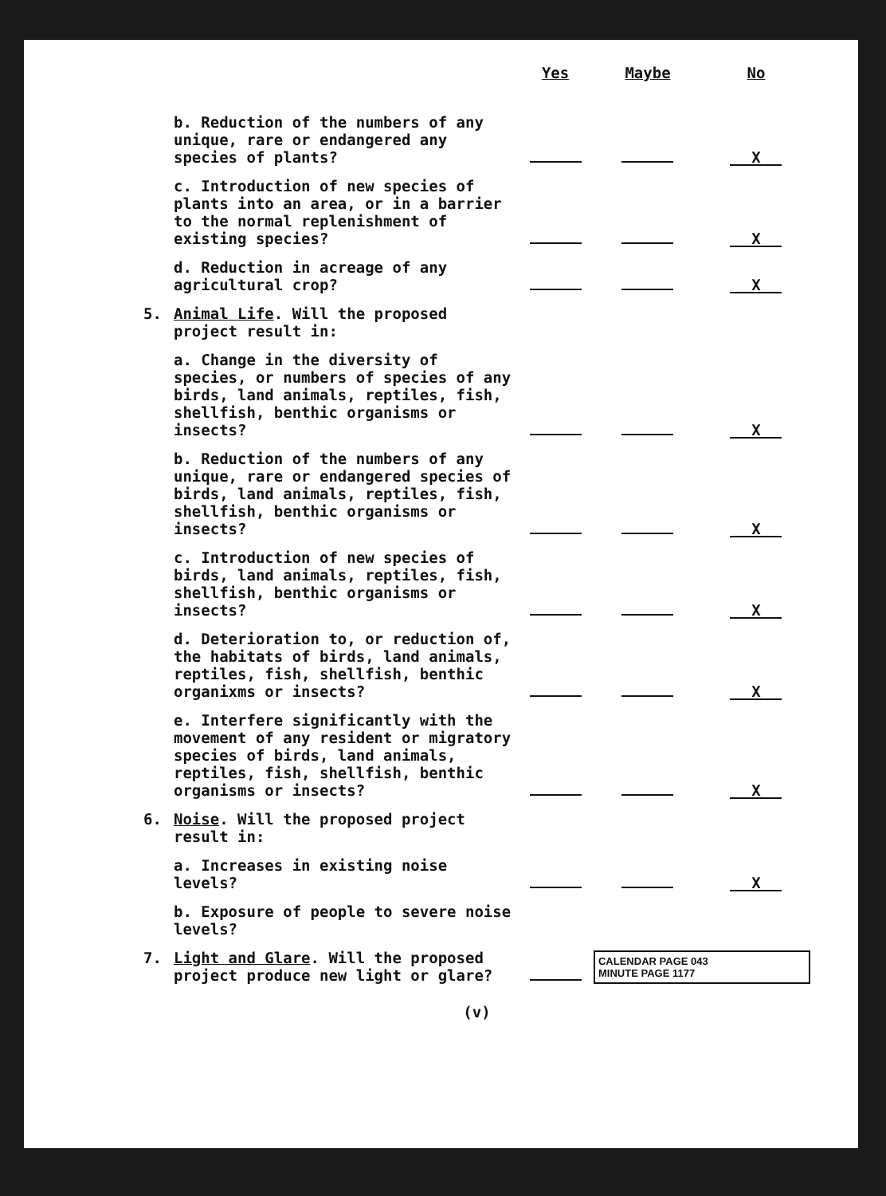| | | Yes | Maybe | No |
| --- | --- | --- | --- | --- |
| | b. Reduction of the numbers of any unique, rare or endangered any species of plants? | | | X |
| | c. Introduction of new species of plants into an area, or in a barrier to the normal replenishment of existing species? | | | X |
| | d. Reduction in acreage of any agricultural crop? | | | X |
| 5. | Animal Life . Will the proposed project result in: | | | |
| | a. Change in the diversity of species, or numbers of species of any birds, land animals, reptiles, fish, shellfish, benthic organisms or insects? | | | X |
| | b. Reduction of the numbers of any unique, rare or endangered species of birds, land animals, reptiles, fish, shellfish, benthic organisms or insects? | | | X |
| | c. Introduction of new species of birds, land animals, reptiles, fish, shellfish, benthic organisms or insects? | | | X |
| | d. Deterioration to, or reduction of, the habitats of birds, land animals, reptiles, fish, shellfish, benthic organixms or insects? | | | X |
| | e. Interfere significantly with the movement of any resident or migratory species of birds, land animals, reptiles, fish, shellfish, benthic organisms or insects? | | | X |
| 6. | Noise . Will the proposed project result in: | | | |
| | a. Increases in existing noise levels? | | | X |
| | b. Exposure of people to severe noise levels? | | | |
| 7. | Light and Glare . Will the proposed project produce new light or glare? | | CALENDAR PAGE 043 MINUTE PAGE 1177 | |
(v)